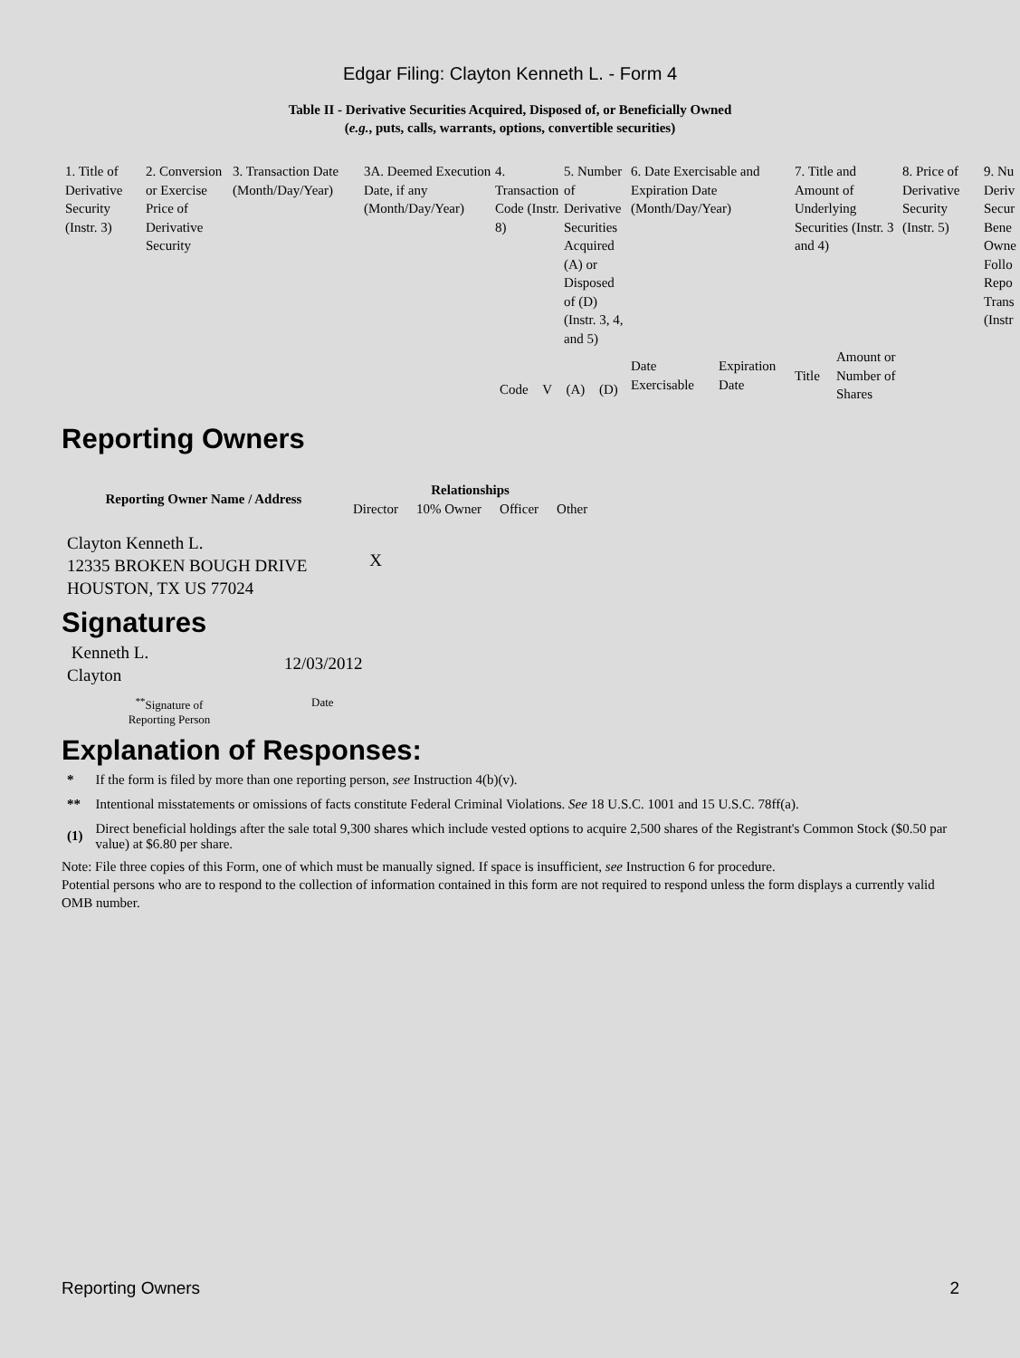Edgar Filing: Clayton Kenneth L. - Form 4
Table II - Derivative Securities Acquired, Disposed of, or Beneficially Owned
(e.g., puts, calls, warrants, options, convertible securities)
| 1. Title of Derivative Security (Instr. 3) | 2. Conversion or Exercise Price of Derivative Security | 3. Transaction Date (Month/Day/Year) | 3A. Deemed Execution Date, if any (Month/Day/Year) | 4. Transaction Code (Instr. 8) | | 5. Number of Derivative Securities Acquired (A) or Disposed of (D) (Instr. 3, 4, and 5) | | 6. Date Exercisable and Expiration Date (Month/Day/Year) | | 7. Title and Amount of Underlying Securities (Instr. 3 and 4) | | 8. Price of Derivative Security (Instr. 5) | 9. Nu Deriv Secur Bene Owne Follo Repo Trans (Instr |
| | | | | | | | | Date Exercisable | Expiration Date | Title | Amount or Number of Shares | | |
Code V (A) (D)
Reporting Owners
| Reporting Owner Name / Address | Relationships | | | |
| --- | --- | --- | --- | --- |
| | Director | 10% Owner | Officer | Other |
| Clayton Kenneth L. 12335 BROKEN BOUGH DRIVE HOUSTON, TX US 77024 | X | | | |
Signatures
| Kenneth L. Clayton | 12/03/2012 |
| <sup>**</sup> Signature of Reporting Person | Date |
Explanation of Responses:
| * | If the form is filed by more than one reporting person, see Instruction 4(b)(v). |
| ** | Intentional misstatements or omissions of facts constitute Federal Criminal Violations. See 18 U.S.C. 1001 and 15 U.S.C. 78ff(a). |
| (1) | Direct beneficial holdings after the sale total 9,300 shares which include vested options to acquire 2,500 shares of the Registrant's Common Stock ($0.50 par value) at $6.80 per share. |
Note: File three copies of this Form, one of which must be manually signed. If space is insufficient, see Instruction 6 for procedure.
Potential persons who are to respond to the collection of information contained in this form are not required to respond unless the form displays a currently valid OMB number.
Reporting Owners 2